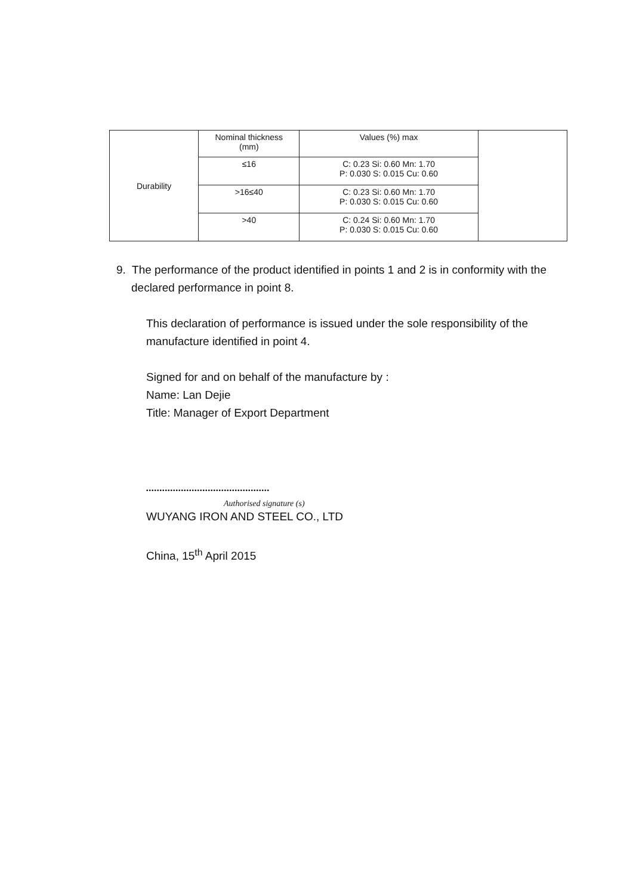| Durability | Nominal thickness (mm) | Values (%) max | |
| | ≤16 | C: 0.23 Si: 0.60 Mn: 1.70 P: 0.030 S: 0.015 Cu: 0.60 | |
| | >16≤40 | C: 0.23 Si: 0.60 Mn: 1.70 P: 0.030 S: 0.015 Cu: 0.60 | |
| | >40 | C: 0.24 Si: 0.60 Mn: 1.70 P: 0.030 S: 0.015 Cu: 0.60 | |
9. The performance of the product identified in points 1 and 2 is in conformity with the declared performance in point 8.
This declaration of performance is issued under the sole responsibility of the manufacture identified in point 4.
Signed for and on behalf of the manufacture by :
Name: Lan Dejie
Title: Manager of Export Department
••••••••••••••••••••••••••••••••••••••••••••••
Authorised signature (s)
WUYANG IRON AND STEEL CO., LTD
China, 15<sup>th</sup> April 2015